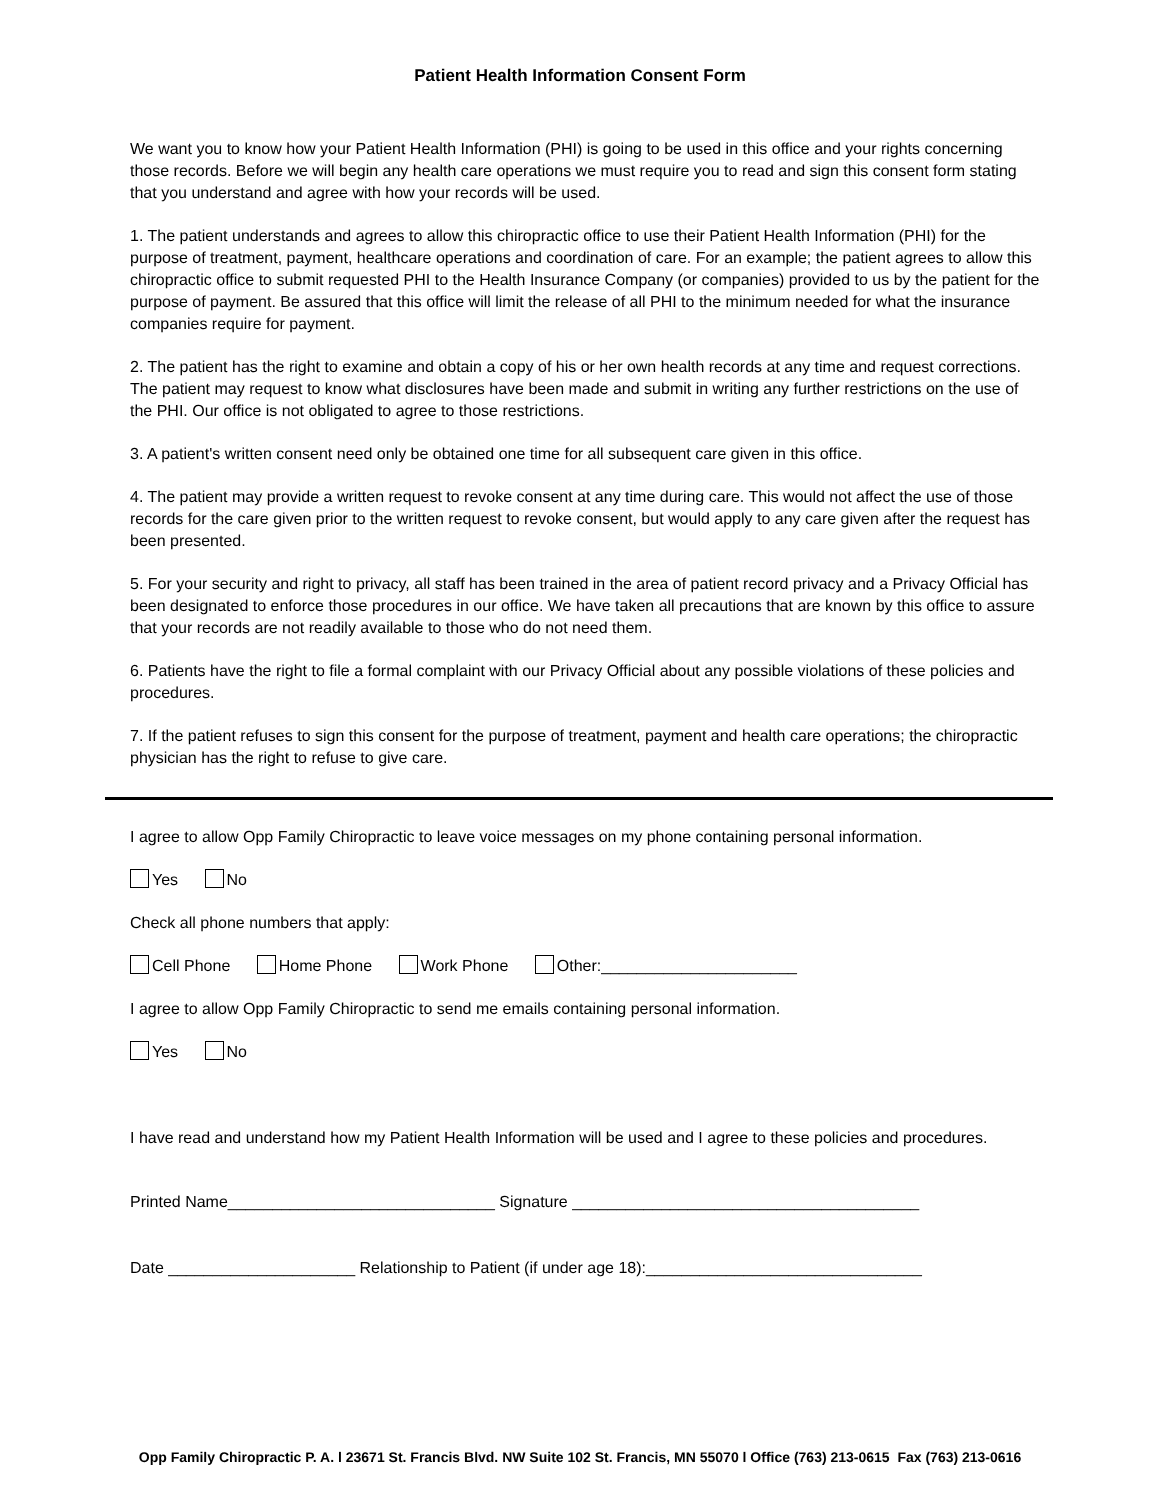Patient Health Information Consent Form
We want you to know how your Patient Health Information (PHI) is going to be used in this office and your rights concerning those records. Before we will begin any health care operations we must require you to read and sign this consent form stating that you understand and agree with how your records will be used.
1. The patient understands and agrees to allow this chiropractic office to use their Patient Health Information (PHI) for the purpose of treatment, payment, healthcare operations and coordination of care. For an example; the patient agrees to allow this chiropractic office to submit requested PHI to the Health Insurance Company (or companies) provided to us by the patient for the purpose of payment. Be assured that this office will limit the release of all PHI to the minimum needed for what the insurance companies require for payment.
2. The patient has the right to examine and obtain a copy of his or her own health records at any time and request corrections. The patient may request to know what disclosures have been made and submit in writing any further restrictions on the use of the PHI. Our office is not obligated to agree to those restrictions.
3. A patient's written consent need only be obtained one time for all subsequent care given in this office.
4. The patient may provide a written request to revoke consent at any time during care. This would not affect the use of those records for the care given prior to the written request to revoke consent, but would apply to any care given after the request has been presented.
5. For your security and right to privacy, all staff has been trained in the area of patient record privacy and a Privacy Official has been designated to enforce those procedures in our office. We have taken all precautions that are known by this office to assure that your records are not readily available to those who do not need them.
6. Patients have the right to file a formal complaint with our Privacy Official about any possible violations of these policies and procedures.
7. If the patient refuses to sign this consent for the purpose of treatment, payment and health care operations; the chiropractic physician has the right to refuse to give care.
I agree to allow Opp Family Chiropractic to leave voice messages on my phone containing personal information.
Yes No
Check all phone numbers that apply:
Cell Phone Home Phone Work Phone Other:______________________
I agree to allow Opp Family Chiropractic to send me emails containing personal information.
Yes No
I have read and understand how my Patient Health Information will be used and I agree to these policies and procedures.
Printed Name______________________________ Signature _______________________________________
Date _____________________ Relationship to Patient (if under age 18):_______________________________
Opp Family Chiropractic P. A. l 23671 St. Francis Blvd. NW Suite 102 St. Francis, MN 55070 l Office (763) 213-0615 Fax (763) 213-0616